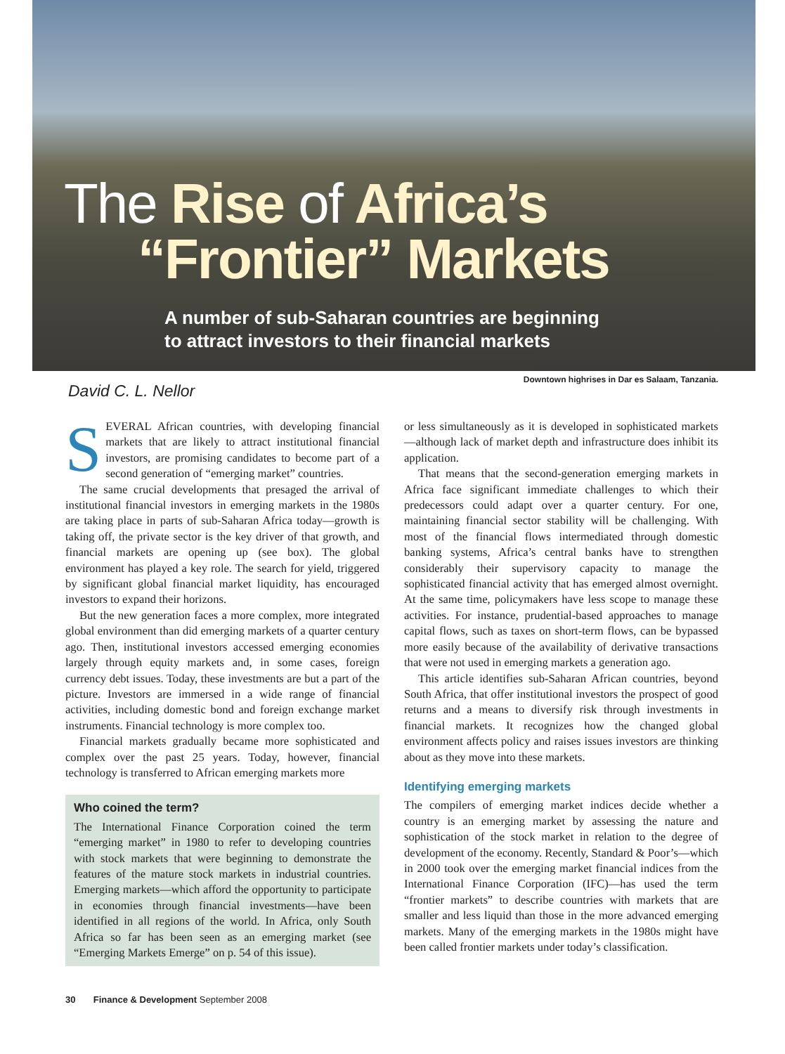The Rise of Africa’s
“Frontier” Markets
A number of sub-Saharan countries are beginning
to attract investors to their financial markets
Downtown highrises in Dar es Salaam, Tanzania.
David C. L. Nellor
SEVERAL African countries, with developing financial markets that are likely to attract institutional financial investors, are promising candidates to become part of a second generation of “emerging market” countries.
The same crucial developments that presaged the arrival of institutional financial investors in emerging markets in the 1980s are taking place in parts of sub-Saharan Africa today—growth is taking off, the private sector is the key driver of that growth, and financial markets are opening up (see box). The global environment has played a key role. The search for yield, triggered by significant global financial market liquidity, has encouraged investors to expand their horizons.
But the new generation faces a more complex, more integrated global environment than did emerging markets of a quarter century ago. Then, institutional investors accessed emerging economies largely through equity markets and, in some cases, foreign currency debt issues. Today, these investments are but a part of the picture. Investors are immersed in a wide range of financial activities, including domestic bond and foreign exchange market instruments. Financial technology is more complex too.
Financial markets gradually became more sophisticated and complex over the past 25 years. Today, however, financial technology is transferred to African emerging markets more
Who coined the term?
The International Finance Corporation coined the term “emerging market” in 1980 to refer to developing countries with stock markets that were beginning to demonstrate the features of the mature stock markets in industrial countries. Emerging markets—which afford the opportunity to participate in economies through financial investments—have been identified in all regions of the world. In Africa, only South Africa so far has been seen as an emerging market (see “Emerging Markets Emerge” on p. 54 of this issue).
or less simultaneously as it is developed in sophisticated markets—although lack of market depth and infrastructure does inhibit its application.
That means that the second-generation emerging markets in Africa face significant immediate challenges to which their predecessors could adapt over a quarter century. For one, maintaining financial sector stability will be challenging. With most of the financial flows intermediated through domestic banking systems, Africa’s central banks have to strengthen considerably their supervisory capacity to manage the sophisticated financial activity that has emerged almost overnight. At the same time, policymakers have less scope to manage these activities. For instance, prudential-based approaches to manage capital flows, such as taxes on short-term flows, can be bypassed more easily because of the availability of derivative transactions that were not used in emerging markets a generation ago.
This article identifies sub-Saharan African countries, beyond South Africa, that offer institutional investors the prospect of good returns and a means to diversify risk through investments in financial markets. It recognizes how the changed global environment affects policy and raises issues investors are thinking about as they move into these markets.
Identifying emerging markets
The compilers of emerging market indices decide whether a country is an emerging market by assessing the nature and sophistication of the stock market in relation to the degree of development of the economy. Recently, Standard & Poor’s—which in 2000 took over the emerging market financial indices from the International Finance Corporation (IFC)—has used the term “frontier markets” to describe countries with markets that are smaller and less liquid than those in the more advanced emerging markets. Many of the emerging markets in the 1980s might have been called frontier markets under today’s classification.
30 Finance & Development September 2008